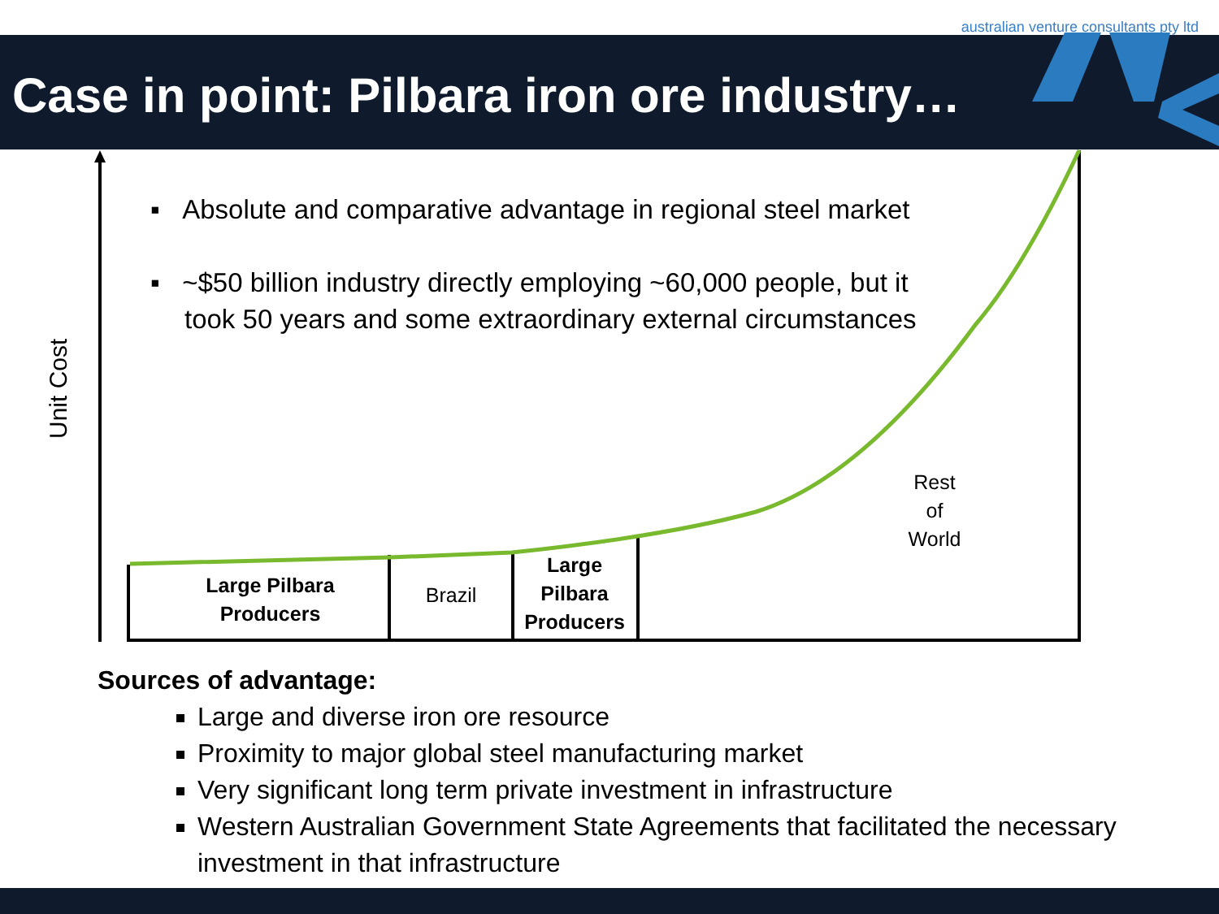australian venture consultants pty ltd
Case in point: Pilbara iron ore industry…
▪ Absolute and comparative advantage in regional steel market
▪ ~$50 billion industry directly employing ~60,000 people, but it took 50 years and some extraordinary external circumstances
Unit Cost
Large Pilbara
Producers
Brazil
Large
Pilbara
Producers
Rest
of
World
Sources of advantage:
Large and diverse iron ore resource
Proximity to major global steel manufacturing market
Very significant long term private investment in infrastructure
Western Australian Government State Agreements that facilitated the necessary investment in that infrastructure